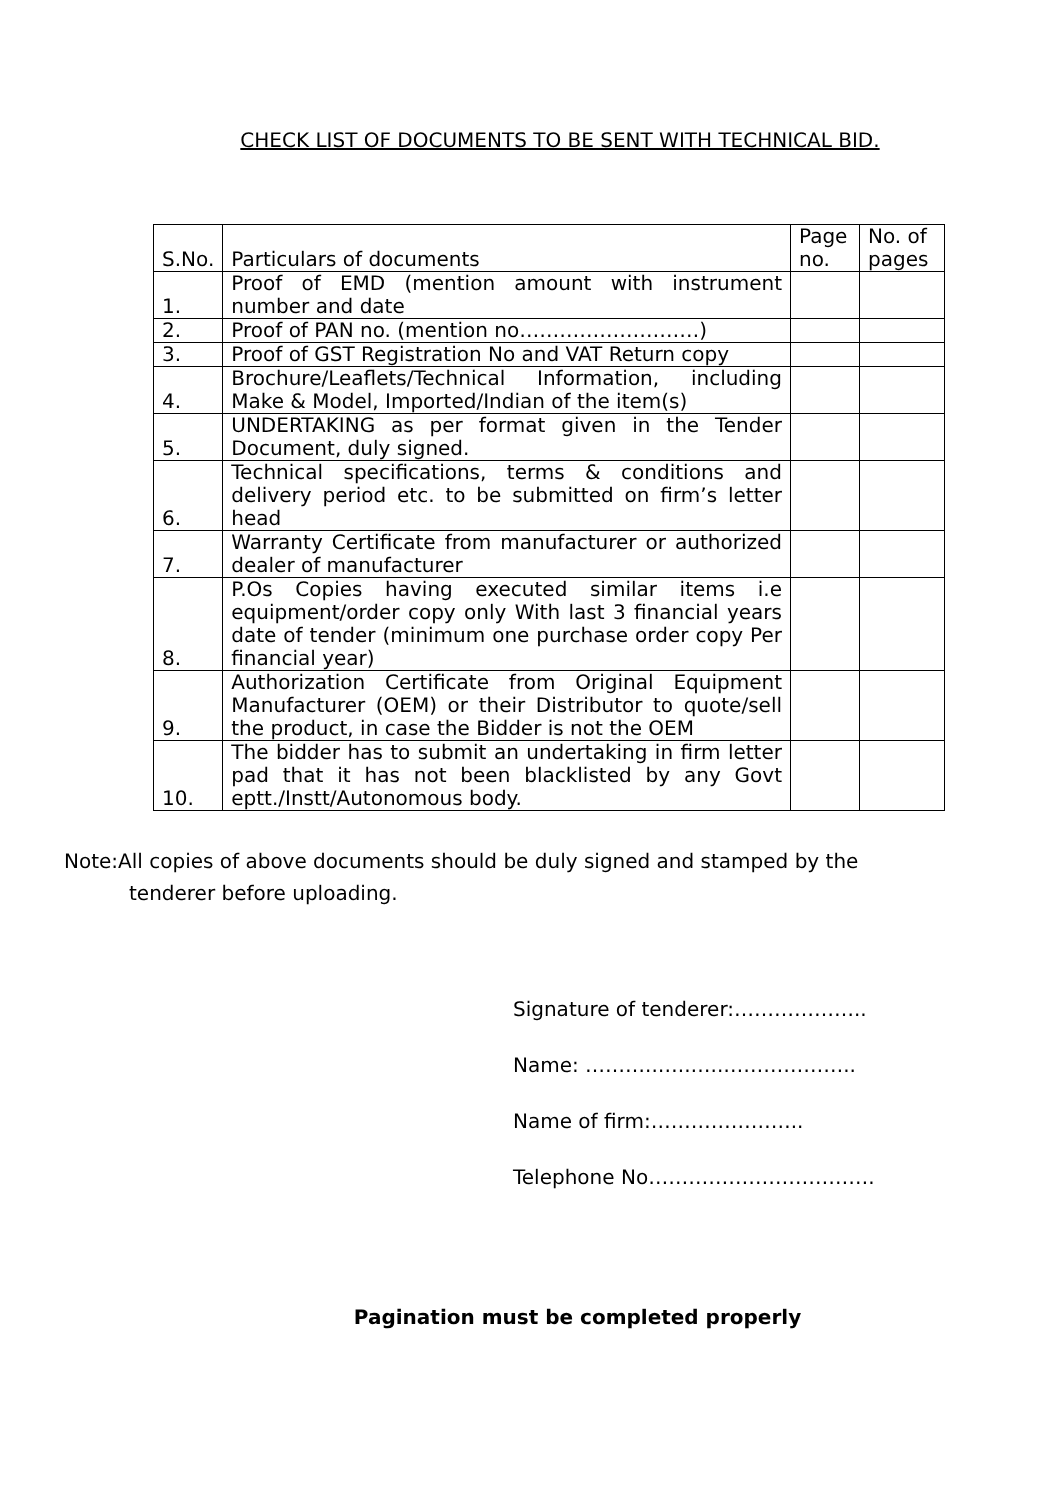CHECK LIST OF DOCUMENTS TO BE SENT WITH TECHNICAL BID.
| S.No. | Particulars of documents | Page no. | No. of pages |
| --- | --- | --- | --- |
| 1. | Proof of EMD (mention amount with instrument number and date | | |
| 2. | Proof of PAN no. (mention no………………………) | | |
| 3. | Proof of GST Registration No and VAT Return copy | | |
| 4. | Brochure/Leaflets/Technical Information, including Make & Model, Imported/Indian of the item(s) | | |
| 5. | UNDERTAKING as per format given in the Tender Document, duly signed. | | |
| 6. | Technical specifications, terms & conditions and delivery period etc. to be submitted on firm’s letter head | | |
| 7. | Warranty Certificate from manufacturer or authorized dealer of manufacturer | | |
| 8. | P.Os Copies having executed similar items i.e equipment/order copy only With last 3 financial years date of tender (minimum one purchase order copy Per financial year) | | |
| 9. | Authorization Certificate from Original Equipment Manufacturer (OEM) or their Distributor to quote/sell the product, in case the Bidder is not the OEM | | |
| 10. | The bidder has to submit an undertaking in firm letter pad that it has not been blacklisted by any Govt eptt./Instt/Autonomous body. | | |
Note:All copies of above documents should be duly signed and stamped by the tenderer before uploading.
Signature of tenderer:………………..
Name: ………..…..…..………………..
Name of firm:…………………..
Telephone No…………………………….
Pagination must be completed properly